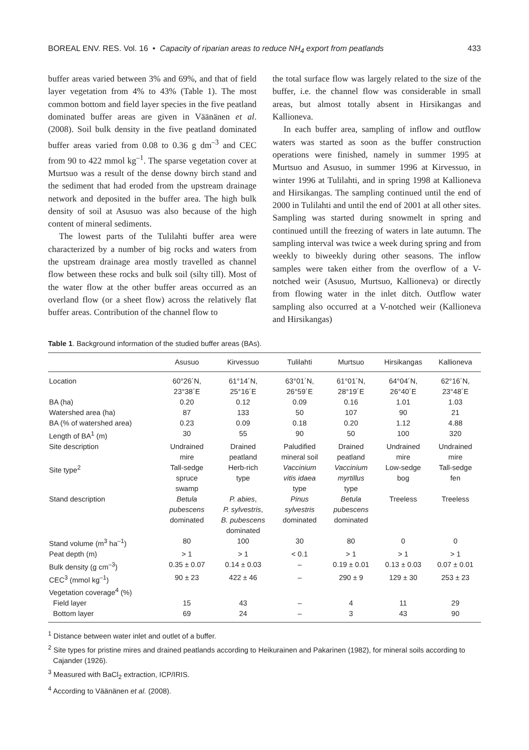BOREAL ENV. RES. Vol. 16 • Capacity of riparian areas to reduce NH<sub>4</sub> export from peatlands 433
buffer areas varied between 3% and 69%, and that of field layer vegetation from 4% to 43% (Table 1). The most common bottom and field layer species in the five peatland dominated buffer areas are given in Väänänen et al. (2008). Soil bulk density in the five peatland dominated buffer areas varied from 0.08 to 0.36 g dm<sup>–3</sup> and CEC from 90 to 422 mmol kg<sup>–1</sup>. The sparse vegetation cover at Murtsuo was a result of the dense downy birch stand and the sediment that had eroded from the upstream drainage network and deposited in the buffer area. The high bulk density of soil at Asusuo was also because of the high content of mineral sediments.
The lowest parts of the Tulilahti buffer area were characterized by a number of big rocks and waters from the upstream drainage area mostly travelled as channel flow between these rocks and bulk soil (silty till). Most of the water flow at the other buffer areas occurred as an overland flow (or a sheet flow) across the relatively flat buffer areas. Contribution of the channel flow to
the total surface flow was largely related to the size of the buffer, i.e. the channel flow was considerable in small areas, but almost totally absent in Hirsikangas and Kallioneva.
In each buffer area, sampling of inflow and outflow waters was started as soon as the buffer construction operations were finished, namely in summer 1995 at Murtsuo and Asusuo, in summer 1996 at Kirvessuo, in winter 1996 at Tulilahti, and in spring 1998 at Kallioneva and Hirsikangas. The sampling continued until the end of 2000 in Tulilahti and until the end of 2001 at all other sites. Sampling was started during snowmelt in spring and continued untill the freezing of waters in late autumn. The sampling interval was twice a week during spring and from weekly to biweekly during other seasons. The inflow samples were taken either from the overflow of a V-notched weir (Asusuo, Murtsuo, Kallioneva) or directly from flowing water in the inlet ditch. Outflow water sampling also occurred at a V-notched weir (Kallioneva and Hirsikangas)
Table 1. Background information of the studied buffer areas (BAs).
| | Asusuo | Kirvessuo | Tulilahti | Murtsuo | Hirsikangas | Kallioneva |
| --- | --- | --- | --- | --- | --- | --- |
| Location | 60°26´N, 23°38´E | 61°14´N, 25°16´E | 63°01´N, 26°59´E | 61°01´N, 28°19´E | 64°04´N, 26°40´E | 62°16´N, 23°48´E |
| BA (ha) | 0.20 | 0.12 | 0.09 | 0.16 | 1.01 | 1.03 |
| Watershed area (ha) | 87 | 133 | 50 | 107 | 90 | 21 |
| BA (% of watershed area) | 0.23 | 0.09 | 0.18 | 0.20 | 1.12 | 4.88 |
| Length of BA<sup>1</sup> (m) | 30 | 55 | 90 | 50 | 100 | 320 |
| Site description | Undrained mire | Drained peatland | Paludified mineral soil | Drained peatland | Undrained mire | Undrained mire |
| Site type<sup>2</sup> | Tall-sedge spruce swamp | Herb-rich type | Vaccinium vitis idaea type | Vaccinium myrtillus type | Low-sedge bog | Tall-sedge fen |
| Stand description | Betula pubescens dominated | P. abies , P. sylvestris , B. pubescens dominated | Pinus sylvestris dominated | Betula pubescens dominated | Treeless | Treeless |
| Stand volume (m<sup>3</sup> ha<sup>–1</sup>) | 80 | 100 | 30 | 80 | 0 | 0 |
| Peat depth (m) | > 1 | > 1 | < 0.1 | > 1 | > 1 | > 1 |
| Bulk density (g cm<sup>–3</sup>) | 0.35 ± 0.07 | 0.14 ± 0.03 | – | 0.19 ± 0.01 | 0.13 ± 0.03 | 0.07 ± 0.01 |
| CEC<sup>3</sup> (mmol kg<sup>–1</sup>) | 90 ± 23 | 422 ± 46 | – | 290 ± 9 | 129 ± 30 | 253 ± 23 |
| Vegetation coverage<sup>4</sup> (%) | | | | | | |
| Field layer | 15 | 43 | – | 4 | 11 | 29 |
| Bottom layer | 69 | 24 | – | 3 | 43 | 90 |
<sup>1</sup> Distance between water inlet and outlet of a buffer.
<sup>2</sup> Site types for pristine mires and drained peatlands according to Heikurainen and Pakarinen (1982), for mineral soils according to Cajander (1926).
<sup>3</sup> Measured with BaCl<sub>2</sub> extraction, ICP/IRIS.
<sup>4</sup> According to Väänänen et al. (2008).